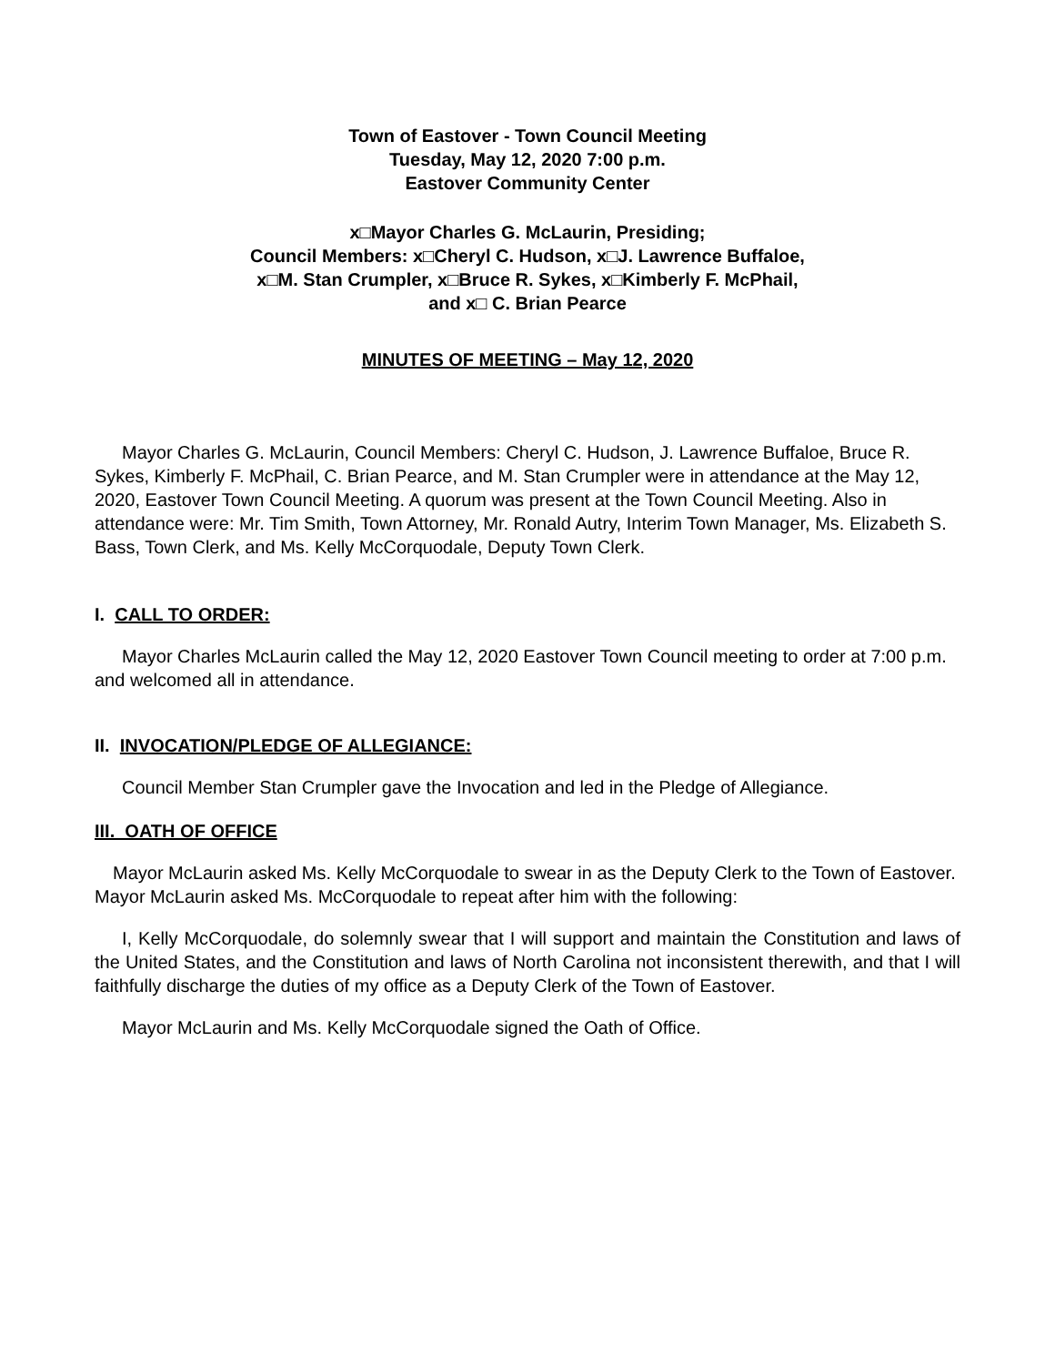Town of Eastover - Town Council Meeting
Tuesday, May 12, 2020 7:00 p.m.
Eastover Community Center
x□Mayor Charles G. McLaurin, Presiding;
Council Members: x□Cheryl C. Hudson, x□J. Lawrence Buffaloe,
x□M. Stan Crumpler, x□Bruce R. Sykes, x□Kimberly F. McPhail,
and x□ C. Brian Pearce
MINUTES OF MEETING – May 12, 2020
Mayor Charles G. McLaurin, Council Members: Cheryl C. Hudson, J. Lawrence Buffaloe, Bruce R. Sykes, Kimberly F. McPhail, C. Brian Pearce, and M. Stan Crumpler were in attendance at the May 12, 2020, Eastover Town Council Meeting. A quorum was present at the Town Council Meeting. Also in attendance were: Mr. Tim Smith, Town Attorney, Mr. Ronald Autry, Interim Town Manager, Ms. Elizabeth S. Bass, Town Clerk, and Ms. Kelly McCorquodale, Deputy Town Clerk.
I. CALL TO ORDER:
Mayor Charles McLaurin called the May 12, 2020 Eastover Town Council meeting to order at 7:00 p.m. and welcomed all in attendance.
II. INVOCATION/PLEDGE OF ALLEGIANCE:
Council Member Stan Crumpler gave the Invocation and led in the Pledge of Allegiance.
III. OATH OF OFFICE
Mayor McLaurin asked Ms. Kelly McCorquodale to swear in as the Deputy Clerk to the Town of Eastover. Mayor McLaurin asked Ms. McCorquodale to repeat after him with the following:
I, Kelly McCorquodale, do solemnly swear that I will support and maintain the Constitution and laws of the United States, and the Constitution and laws of North Carolina not inconsistent therewith, and that I will faithfully discharge the duties of my office as a Deputy Clerk of the Town of Eastover.
Mayor McLaurin and Ms. Kelly McCorquodale signed the Oath of Office.